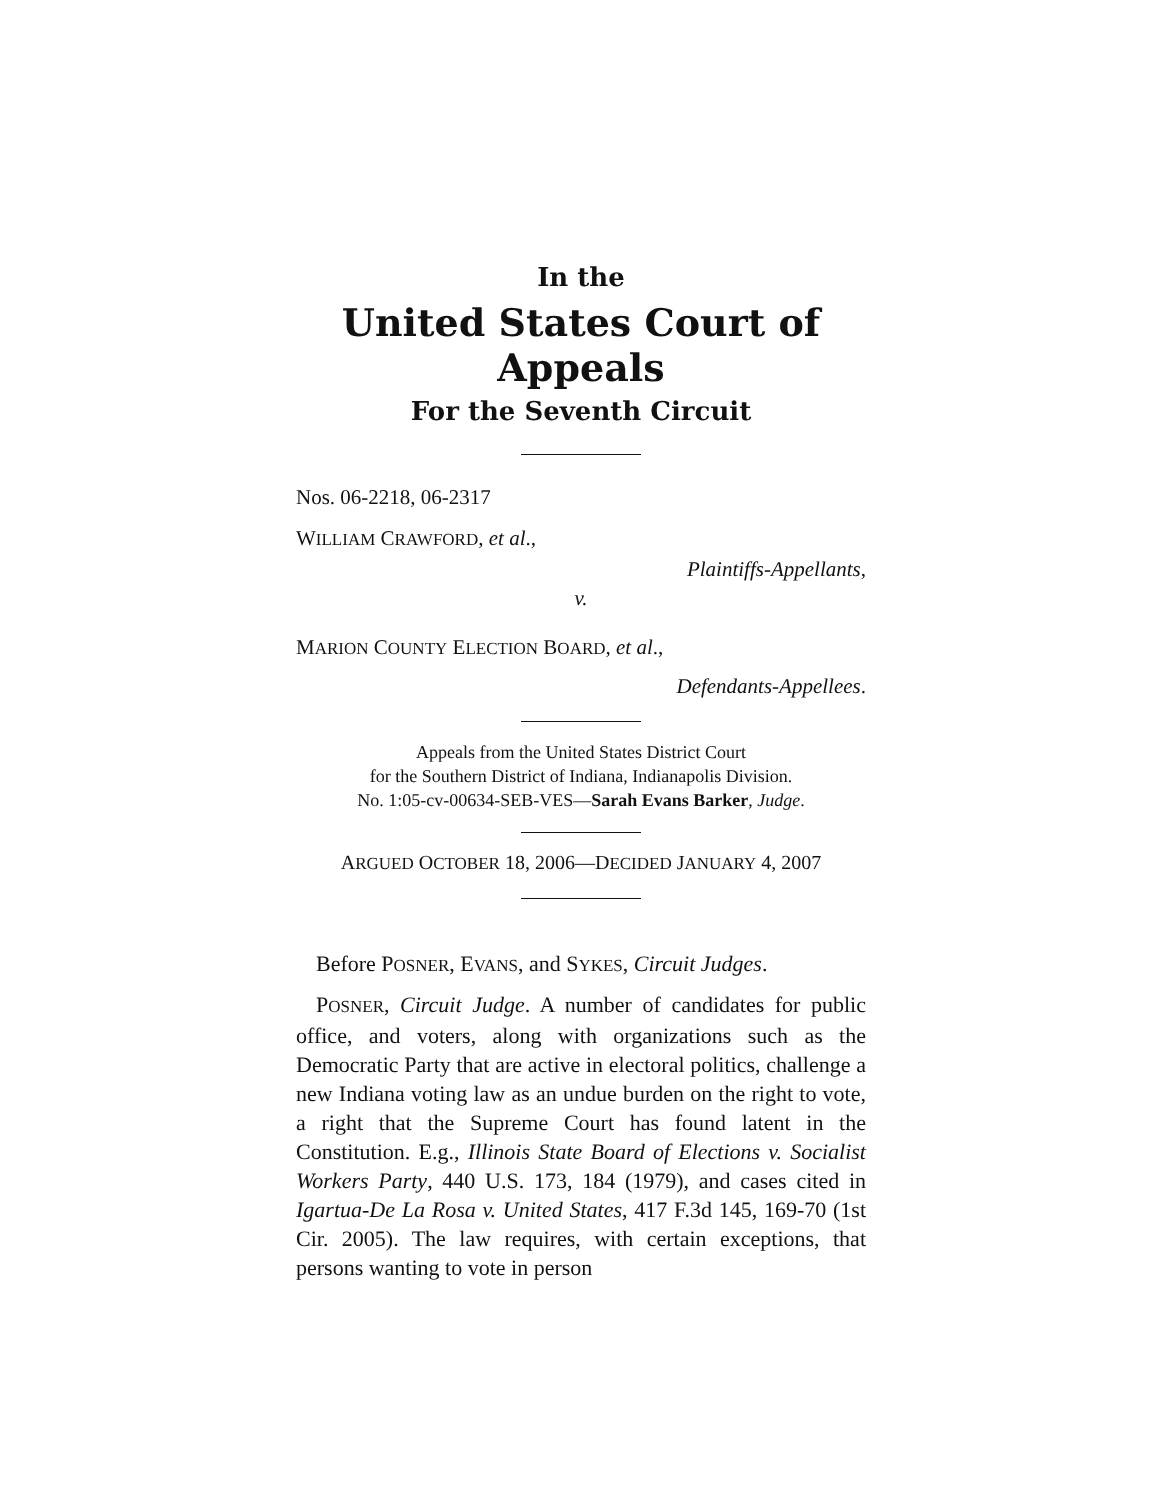In the
United States Court of Appeals
For the Seventh Circuit
Nos. 06-2218, 06-2317
WILLIAM CRAWFORD, et al.,
Plaintiffs-Appellants,
v.
MARION COUNTY ELECTION BOARD, et al.,
Defendants-Appellees.
Appeals from the United States District Court
for the Southern District of Indiana, Indianapolis Division.
No. 1:05-cv-00634-SEB-VES—Sarah Evans Barker, Judge.
ARGUED OCTOBER 18, 2006—DECIDED JANUARY 4, 2007
Before POSNER, EVANS, and SYKES, Circuit Judges.
POSNER, Circuit Judge. A number of candidates for public office, and voters, along with organizations such as the Democratic Party that are active in electoral politics, challenge a new Indiana voting law as an undue burden on the right to vote, a right that the Supreme Court has found latent in the Constitution. E.g., Illinois State Board of Elections v. Socialist Workers Party, 440 U.S. 173, 184 (1979), and cases cited in Igartua-De La Rosa v. United States, 417 F.3d 145, 169-70 (1st Cir. 2005). The law requires, with certain exceptions, that persons wanting to vote in person